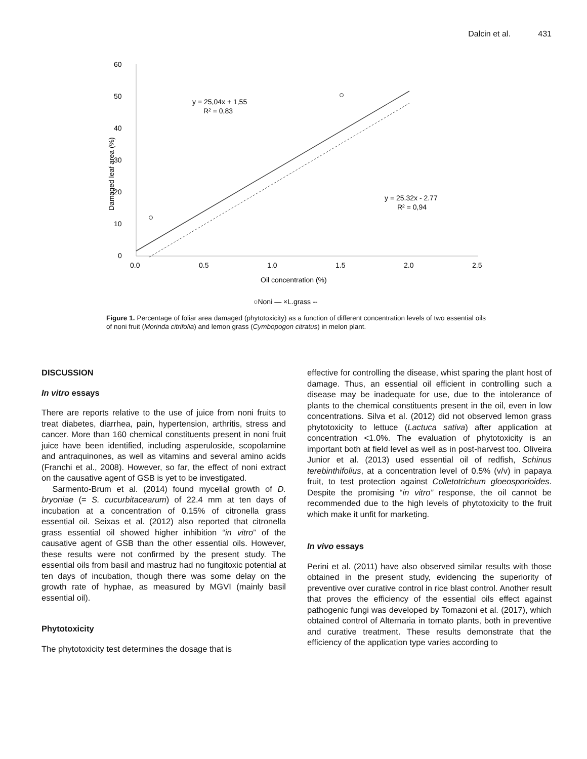Dalcin et al. 431
60
50
40
30
20
10
0
0.0
0.5
1.0
1.5
2.0
2.5
Oil concentration (%)
Damaged leaf area (%)
y = 25,04x + 1,55
R² = 0,83
y = 25.32x - 2.77
R² = 0,94
○Noni — ×L.grass --
Figure 1. Percentage of foliar area damaged (phytotoxicity) as a function of different concentration levels of two essential oils of noni fruit (Morinda citrifolia) and lemon grass (Cymbopogon citratus) in melon plant.
DISCUSSION
In vitro essays
There are reports relative to the use of juice from noni fruits to treat diabetes, diarrhea, pain, hypertension, arthritis, stress and cancer. More than 160 chemical constituents present in noni fruit juice have been identified, including asperuloside, scopolamine and antraquinones, as well as vitamins and several amino acids (Franchi et al., 2008). However, so far, the effect of noni extract on the causative agent of GSB is yet to be investigated.
Sarmento-Brum et al. (2014) found mycelial growth of D. bryoniae (= S. cucurbitacearum) of 22.4 mm at ten days of incubation at a concentration of 0.15% of citronella grass essential oil. Seixas et al. (2012) also reported that citronella grass essential oil showed higher inhibition “in vitro” of the causative agent of GSB than the other essential oils. However, these results were not confirmed by the present study. The essential oils from basil and mastruz had no fungitoxic potential at ten days of incubation, though there was some delay on the growth rate of hyphae, as measured by MGVI (mainly basil essential oil).
Phytotoxicity
The phytotoxicity test determines the dosage that is
effective for controlling the disease, whist sparing the plant host of damage. Thus, an essential oil efficient in controlling such a disease may be inadequate for use, due to the intolerance of plants to the chemical constituents present in the oil, even in low concentrations. Silva et al. (2012) did not observed lemon grass phytotoxicity to lettuce (Lactuca sativa) after application at concentration <1.0%. The evaluation of phytotoxicity is an important both at field level as well as in post-harvest too. Oliveira Junior et al. (2013) used essential oil of redfish, Schinus terebinthifolius, at a concentration level of 0.5% (v/v) in papaya fruit, to test protection against Colletotrichum gloeosporioides. Despite the promising “in vitro” response, the oil cannot be recommended due to the high levels of phytotoxicity to the fruit which make it unfit for marketing.
In vivo essays
Perini et al. (2011) have also observed similar results with those obtained in the present study, evidencing the superiority of preventive over curative control in rice blast control. Another result that proves the efficiency of the essential oils effect against pathogenic fungi was developed by Tomazoni et al. (2017), which obtained control of Alternaria in tomato plants, both in preventive and curative treatment. These results demonstrate that the efficiency of the application type varies according to